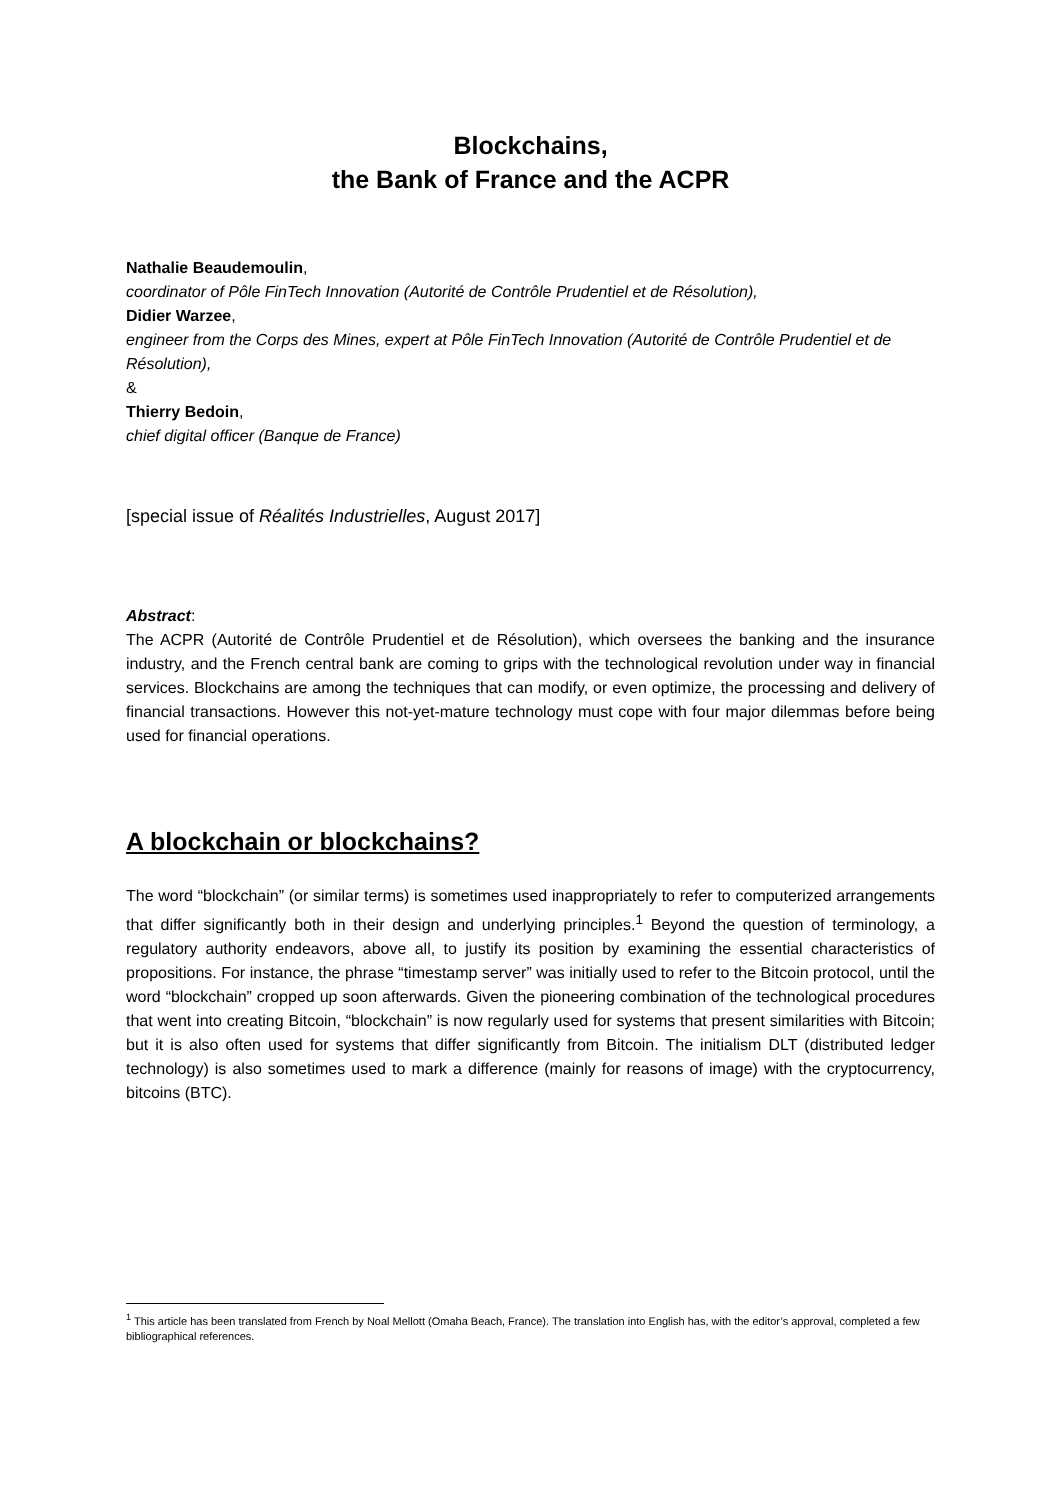Blockchains,
the Bank of France and the ACPR
Nathalie Beaudemoulin,
coordinator of Pôle FinTech Innovation (Autorité de Contrôle Prudentiel et de Résolution),
Didier Warzee,
engineer from the Corps des Mines, expert at Pôle FinTech Innovation (Autorité de Contrôle Prudentiel et de Résolution),
&
Thierry Bedoin,
chief digital officer (Banque de France)
[special issue of Réalités Industrielles, August 2017]
Abstract:
The ACPR (Autorité de Contrôle Prudentiel et de Résolution), which oversees the banking and the insurance industry, and the French central bank are coming to grips with the technological revolution under way in financial services. Blockchains are among the techniques that can modify, or even optimize, the processing and delivery of financial transactions. However this not-yet-mature technology must cope with four major dilemmas before being used for financial operations.
A blockchain or blockchains?
The word “blockchain” (or similar terms) is sometimes used inappropriately to refer to computerized arrangements that differ significantly both in their design and underlying principles.<sup>1</sup> Beyond the question of terminology, a regulatory authority endeavors, above all, to justify its position by examining the essential characteristics of propositions. For instance, the phrase “timestamp server” was initially used to refer to the Bitcoin protocol, until the word “blockchain” cropped up soon afterwards. Given the pioneering combination of the technological procedures that went into creating Bitcoin, “blockchain” is now regularly used for systems that present similarities with Bitcoin; but it is also often used for systems that differ significantly from Bitcoin. The initialism DLT (distributed ledger technology) is also sometimes used to mark a difference (mainly for reasons of image) with the cryptocurrency, bitcoins (BTC).
<sup>1</sup> This article has been translated from French by Noal Mellott (Omaha Beach, France). The translation into English has, with the editor’s approval, completed a few bibliographical references.